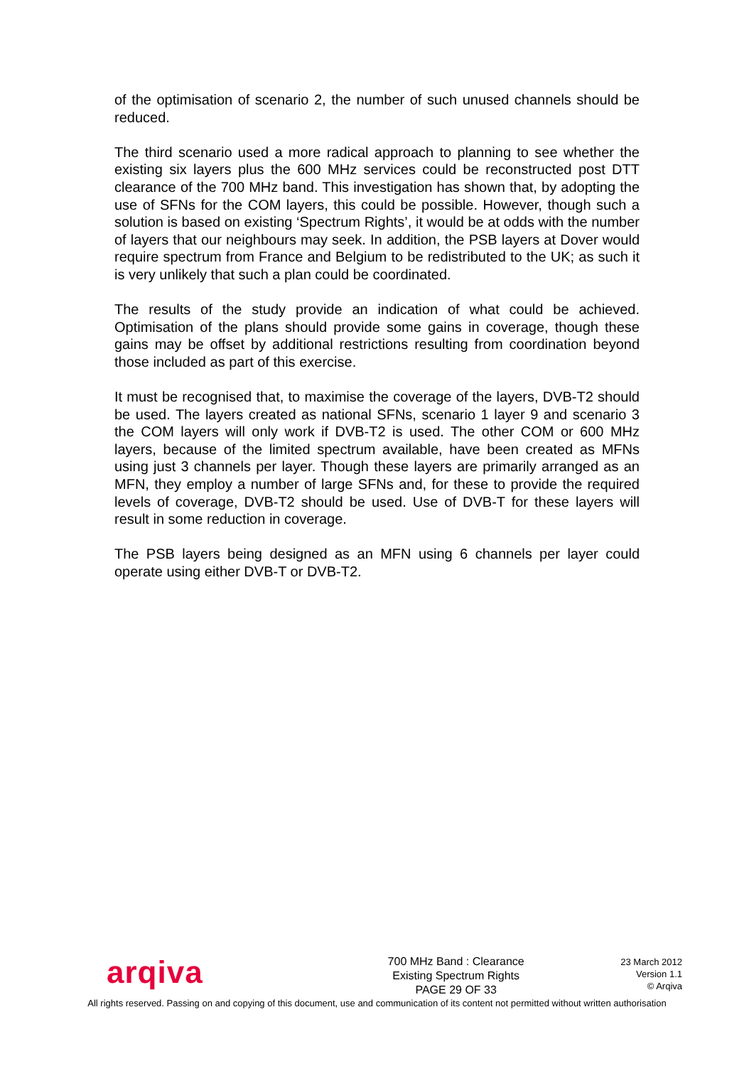of the optimisation of scenario 2, the number of such unused channels should be reduced.
The third scenario used a more radical approach to planning to see whether the existing six layers plus the 600 MHz services could be reconstructed post DTT clearance of the 700 MHz band. This investigation has shown that, by adopting the use of SFNs for the COM layers, this could be possible. However, though such a solution is based on existing ‘Spectrum Rights’, it would be at odds with the number of layers that our neighbours may seek. In addition, the PSB layers at Dover would require spectrum from France and Belgium to be redistributed to the UK; as such it is very unlikely that such a plan could be coordinated.
The results of the study provide an indication of what could be achieved. Optimisation of the plans should provide some gains in coverage, though these gains may be offset by additional restrictions resulting from coordination beyond those included as part of this exercise.
It must be recognised that, to maximise the coverage of the layers, DVB-T2 should be used. The layers created as national SFNs, scenario 1 layer 9 and scenario 3 the COM layers will only work if DVB-T2 is used. The other COM or 600 MHz layers, because of the limited spectrum available, have been created as MFNs using just 3 channels per layer. Though these layers are primarily arranged as an MFN, they employ a number of large SFNs and, for these to provide the required levels of coverage, DVB-T2 should be used. Use of DVB-T for these layers will result in some reduction in coverage.
The PSB layers being designed as an MFN using 6 channels per layer could operate using either DVB-T or DVB-T2.
arqiva
700 MHz Band : Clearance
Existing Spectrum Rights
PAGE 29 OF 33
23 March 2012
Version 1.1
© Arqiva
All rights reserved. Passing on and copying of this document, use and communication of its content not permitted without written authorisation